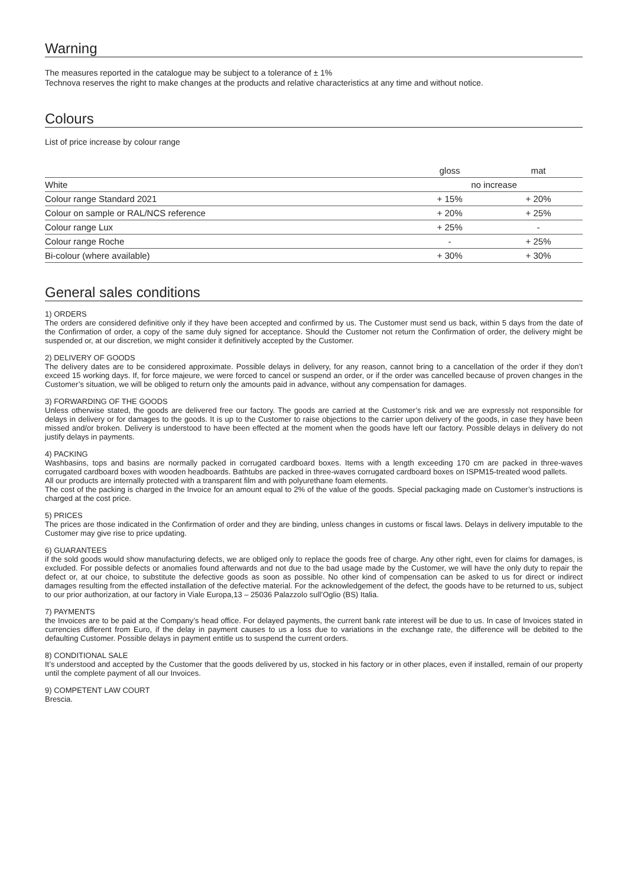Warning
The measures reported in the catalogue may be subject to a tolerance of ± 1%
Technova reserves the right to make changes at the products and relative characteristics at any time and without notice.
Colours
List of price increase by colour range
| | gloss | mat |
| --- | --- | --- |
| White | no increase | |
| Colour range Standard 2021 | + 15% | + 20% |
| Colour on sample or RAL/NCS reference | + 20% | + 25% |
| Colour range Lux | + 25% | - |
| Colour range Roche | - | + 25% |
| Bi-colour (where available) | + 30% | + 30% |
General sales conditions
1) ORDERS
The orders are considered definitive only if they have been accepted and confirmed by us. The Customer must send us back, within 5 days from the date of the Confirmation of order, a copy of the same duly signed for acceptance. Should the Customer not return the Confirmation of order, the delivery might be suspended or, at our discretion, we might consider it definitively accepted by the Customer.
2) DELIVERY OF GOODS
The delivery dates are to be considered approximate. Possible delays in delivery, for any reason, cannot bring to a cancellation of the order if they don’t exceed 15 working days. If, for force majeure, we were forced to cancel or suspend an order, or if the order was cancelled because of proven changes in the Customer’s situation, we will be obliged to return only the amounts paid in advance, without any compensation for damages.
3) FORWARDING OF THE GOODS
Unless otherwise stated, the goods are delivered free our factory. The goods are carried at the Customer’s risk and we are expressly not responsible for delays in delivery or for damages to the goods. It is up to the Customer to raise objections to the carrier upon delivery of the goods, in case they have been missed and/or broken. Delivery is understood to have been effected at the moment when the goods have left our factory. Possible delays in delivery do not justify delays in payments.
4) PACKING
Washbasins, tops and basins are normally packed in corrugated cardboard boxes. Items with a length exceeding 170 cm are packed in three-waves corrugated cardboard boxes with wooden headboards. Bathtubs are packed in three-waves corrugated cardboard boxes on ISPM15-treated wood pallets.
All our products are internally protected with a transparent film and with polyurethane foam elements.
The cost of the packing is charged in the Invoice for an amount equal to 2% of the value of the goods. Special packaging made on Customer’s instructions is charged at the cost price.
5) PRICES
The prices are those indicated in the Confirmation of order and they are binding, unless changes in customs or fiscal laws. Delays in delivery imputable to the Customer may give rise to price updating.
6) GUARANTEES
if the sold goods would show manufacturing defects, we are obliged only to replace the goods free of charge. Any other right, even for claims for damages, is excluded. For possible defects or anomalies found afterwards and not due to the bad usage made by the Customer, we will have the only duty to repair the defect or, at our choice, to substitute the defective goods as soon as possible. No other kind of compensation can be asked to us for direct or indirect damages resulting from the effected installation of the defective material. For the acknowledgement of the defect, the goods have to be returned to us, subject to our prior authorization, at our factory in Viale Europa,13 – 25036 Palazzolo sull’Oglio (BS) Italia.
7) PAYMENTS
the Invoices are to be paid at the Company’s head office. For delayed payments, the current bank rate interest will be due to us. In case of Invoices stated in currencies different from Euro, if the delay in payment causes to us a loss due to variations in the exchange rate, the difference will be debited to the defaulting Customer. Possible delays in payment entitle us to suspend the current orders.
8) CONDITIONAL SALE
It’s understood and accepted by the Customer that the goods delivered by us, stocked in his factory or in other places, even if installed, remain of our property until the complete payment of all our Invoices.
9) COMPETENT LAW COURT
Brescia.